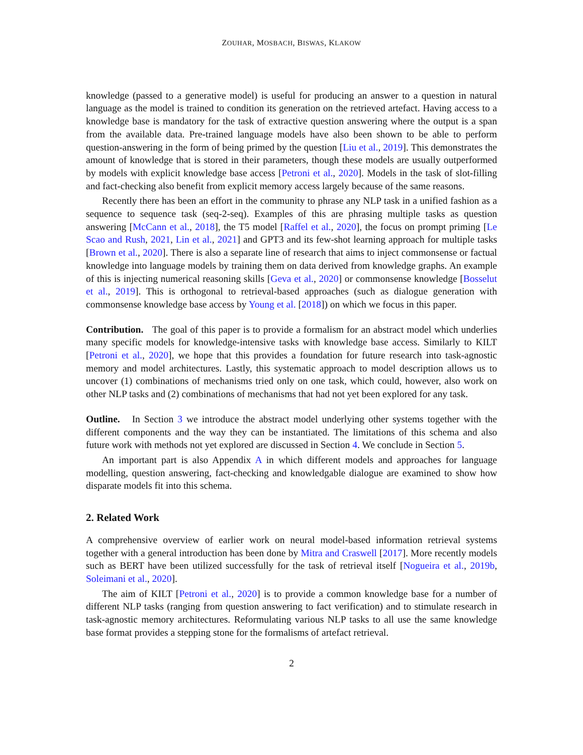ZOUHAR, MOSBACH, BISWAS, KLAKOW
knowledge (passed to a generative model) is useful for producing an answer to a question in natural language as the model is trained to condition its generation on the retrieved artefact. Having access to a knowledge base is mandatory for the task of extractive question answering where the output is a span from the available data. Pre-trained language models have also been shown to be able to perform question-answering in the form of being primed by the question [Liu et al., 2019]. This demonstrates the amount of knowledge that is stored in their parameters, though these models are usually outperformed by models with explicit knowledge base access [Petroni et al., 2020]. Models in the task of slot-filling and fact-checking also benefit from explicit memory access largely because of the same reasons.
Recently there has been an effort in the community to phrase any NLP task in a unified fashion as a sequence to sequence task (seq-2-seq). Examples of this are phrasing multiple tasks as question answering [McCann et al., 2018], the T5 model [Raffel et al., 2020], the focus on prompt priming [Le Scao and Rush, 2021, Lin et al., 2021] and GPT3 and its few-shot learning approach for multiple tasks [Brown et al., 2020]. There is also a separate line of research that aims to inject commonsense or factual knowledge into language models by training them on data derived from knowledge graphs. An example of this is injecting numerical reasoning skills [Geva et al., 2020] or commonsense knowledge [Bosselut et al., 2019]. This is orthogonal to retrieval-based approaches (such as dialogue generation with commonsense knowledge base access by Young et al. [2018]) on which we focus in this paper.
Contribution. The goal of this paper is to provide a formalism for an abstract model which underlies many specific models for knowledge-intensive tasks with knowledge base access. Similarly to KILT [Petroni et al., 2020], we hope that this provides a foundation for future research into task-agnostic memory and model architectures. Lastly, this systematic approach to model description allows us to uncover (1) combinations of mechanisms tried only on one task, which could, however, also work on other NLP tasks and (2) combinations of mechanisms that had not yet been explored for any task.
Outline. In Section 3 we introduce the abstract model underlying other systems together with the different components and the way they can be instantiated. The limitations of this schema and also future work with methods not yet explored are discussed in Section 4. We conclude in Section 5.
An important part is also Appendix A in which different models and approaches for language modelling, question answering, fact-checking and knowledgable dialogue are examined to show how disparate models fit into this schema.
2. Related Work
A comprehensive overview of earlier work on neural model-based information retrieval systems together with a general introduction has been done by Mitra and Craswell [2017]. More recently models such as BERT have been utilized successfully for the task of retrieval itself [Nogueira et al., 2019b, Soleimani et al., 2020].
The aim of KILT [Petroni et al., 2020] is to provide a common knowledge base for a number of different NLP tasks (ranging from question answering to fact verification) and to stimulate research in task-agnostic memory architectures. Reformulating various NLP tasks to all use the same knowledge base format provides a stepping stone for the formalisms of artefact retrieval.
2